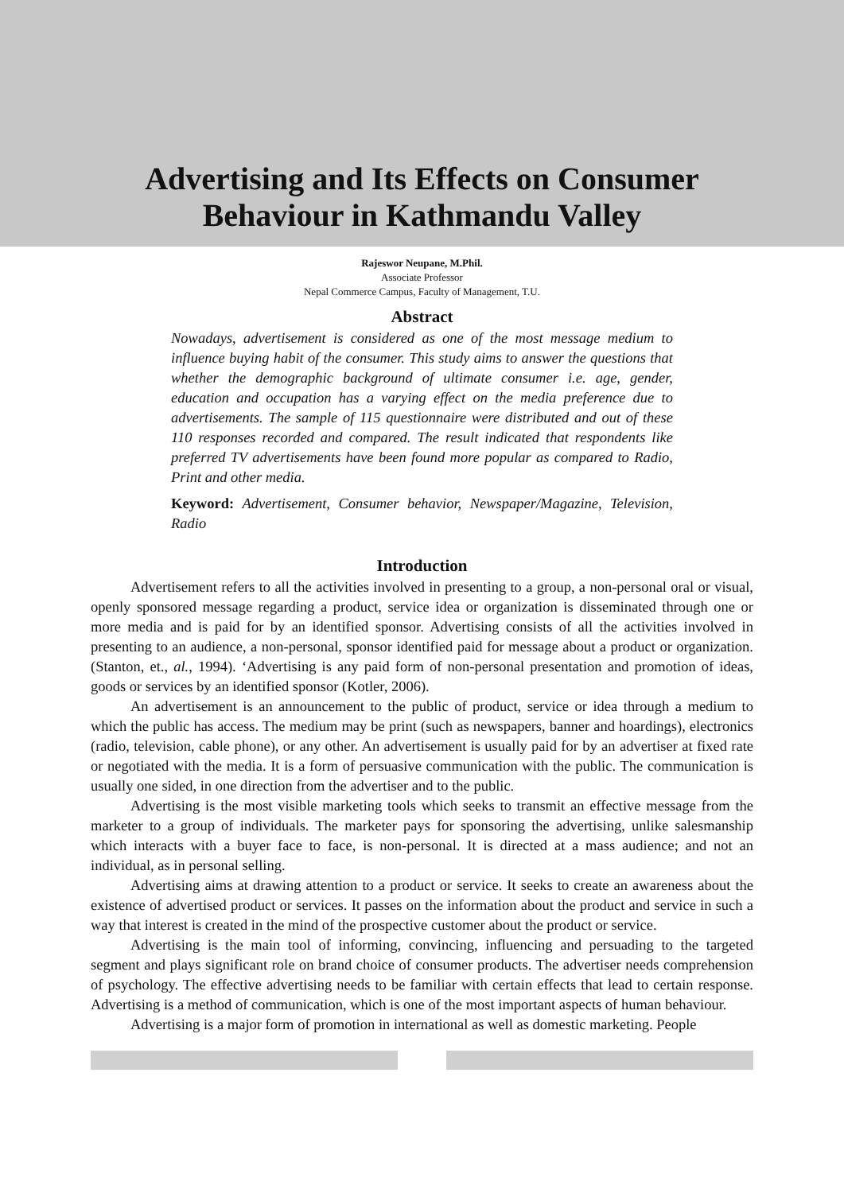Advertising and Its Effects on Consumer
Behaviour in Kathmandu Valley
Rajeswor Neupane, M.Phil.
Associate Professor
Nepal Commerce Campus, Faculty of Management, T.U.
Abstract
Nowadays, advertisement is considered as one of the most message medium to influence buying habit of the consumer. This study aims to answer the questions that whether the demographic background of ultimate consumer i.e. age, gender, education and occupation has a varying effect on the media preference due to advertisements. The sample of 115 questionnaire were distributed and out of these 110 responses recorded and compared. The result indicated that respondents like preferred TV advertisements have been found more popular as compared to Radio, Print and other media.
Keyword: Advertisement, Consumer behavior, Newspaper/Magazine, Television, Radio
Introduction
Advertisement refers to all the activities involved in presenting to a group, a non-personal oral or visual, openly sponsored message regarding a product, service idea or organization is disseminated through one or more media and is paid for by an identified sponsor. Advertising consists of all the activities involved in presenting to an audience, a non-personal, sponsor identified paid for message about a product or organization. (Stanton, et., al., 1994). ‘Advertising is any paid form of non-personal presentation and promotion of ideas, goods or services by an identified sponsor (Kotler, 2006).
An advertisement is an announcement to the public of product, service or idea through a medium to which the public has access. The medium may be print (such as newspapers, banner and hoardings), electronics (radio, television, cable phone), or any other. An advertisement is usually paid for by an advertiser at fixed rate or negotiated with the media. It is a form of persuasive communication with the public. The communication is usually one sided, in one direction from the advertiser and to the public.
Advertising is the most visible marketing tools which seeks to transmit an effective message from the marketer to a group of individuals. The marketer pays for sponsoring the advertising, unlike salesmanship which interacts with a buyer face to face, is non-personal. It is directed at a mass audience; and not an individual, as in personal selling.
Advertising aims at drawing attention to a product or service. It seeks to create an awareness about the existence of advertised product or services. It passes on the information about the product and service in such a way that interest is created in the mind of the prospective customer about the product or service.
Advertising is the main tool of informing, convincing, influencing and persuading to the targeted segment and plays significant role on brand choice of consumer products. The advertiser needs comprehension of psychology. The effective advertising needs to be familiar with certain effects that lead to certain response. Advertising is a method of communication, which is one of the most important aspects of human behaviour.
Advertising is a major form of promotion in international as well as domestic marketing. People